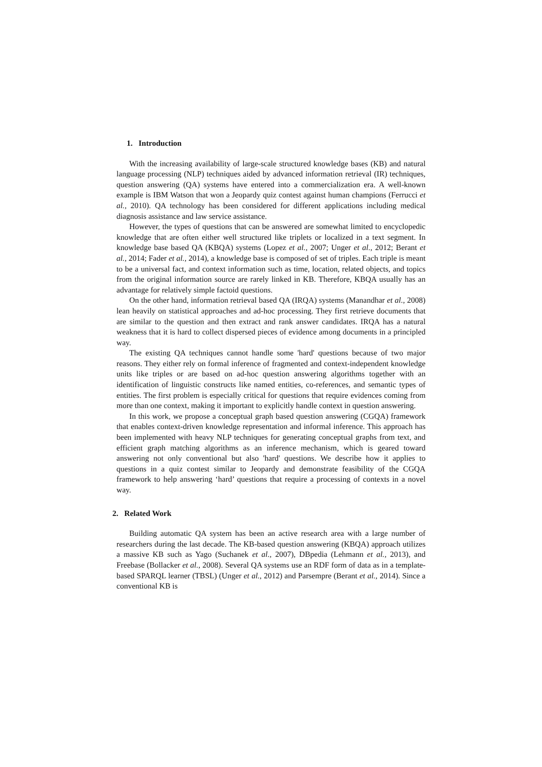1. Introduction
With the increasing availability of large-scale structured knowledge bases (KB) and natural language processing (NLP) techniques aided by advanced information retrieval (IR) techniques, question answering (QA) systems have entered into a commercialization era. A well-known example is IBM Watson that won a Jeopardy quiz contest against human champions (Ferrucci et al., 2010). QA technology has been considered for different applications including medical diagnosis assistance and law service assistance.
However, the types of questions that can be answered are somewhat limited to encyclopedic knowledge that are often either well structured like triplets or localized in a text segment. In knowledge base based QA (KBQA) systems (Lopez et al., 2007; Unger et al., 2012; Berant et al., 2014; Fader et al., 2014), a knowledge base is composed of set of triples. Each triple is meant to be a universal fact, and context information such as time, location, related objects, and topics from the original information source are rarely linked in KB. Therefore, KBQA usually has an advantage for relatively simple factoid questions.
On the other hand, information retrieval based QA (IRQA) systems (Manandhar et al., 2008) lean heavily on statistical approaches and ad-hoc processing. They first retrieve documents that are similar to the question and then extract and rank answer candidates. IRQA has a natural weakness that it is hard to collect dispersed pieces of evidence among documents in a principled way.
The existing QA techniques cannot handle some 'hard' questions because of two major reasons. They either rely on formal inference of fragmented and context-independent knowledge units like triples or are based on ad-hoc question answering algorithms together with an identification of linguistic constructs like named entities, co-references, and semantic types of entities. The first problem is especially critical for questions that require evidences coming from more than one context, making it important to explicitly handle context in question answering.
In this work, we propose a conceptual graph based question answering (CGQA) framework that enables context-driven knowledge representation and informal inference. This approach has been implemented with heavy NLP techniques for generating conceptual graphs from text, and efficient graph matching algorithms as an inference mechanism, which is geared toward answering not only conventional but also 'hard' questions. We describe how it applies to questions in a quiz contest similar to Jeopardy and demonstrate feasibility of the CGQA framework to help answering ‘hard’ questions that require a processing of contexts in a novel way.
2. Related Work
Building automatic QA system has been an active research area with a large number of researchers during the last decade. The KB-based question answering (KBQA) approach utilizes a massive KB such as Yago (Suchanek et al., 2007), DBpedia (Lehmann et al., 2013), and Freebase (Bollacker et al., 2008). Several QA systems use an RDF form of data as in a template-based SPARQL learner (TBSL) (Unger et al., 2012) and Parsempre (Berant et al., 2014). Since a conventional KB is